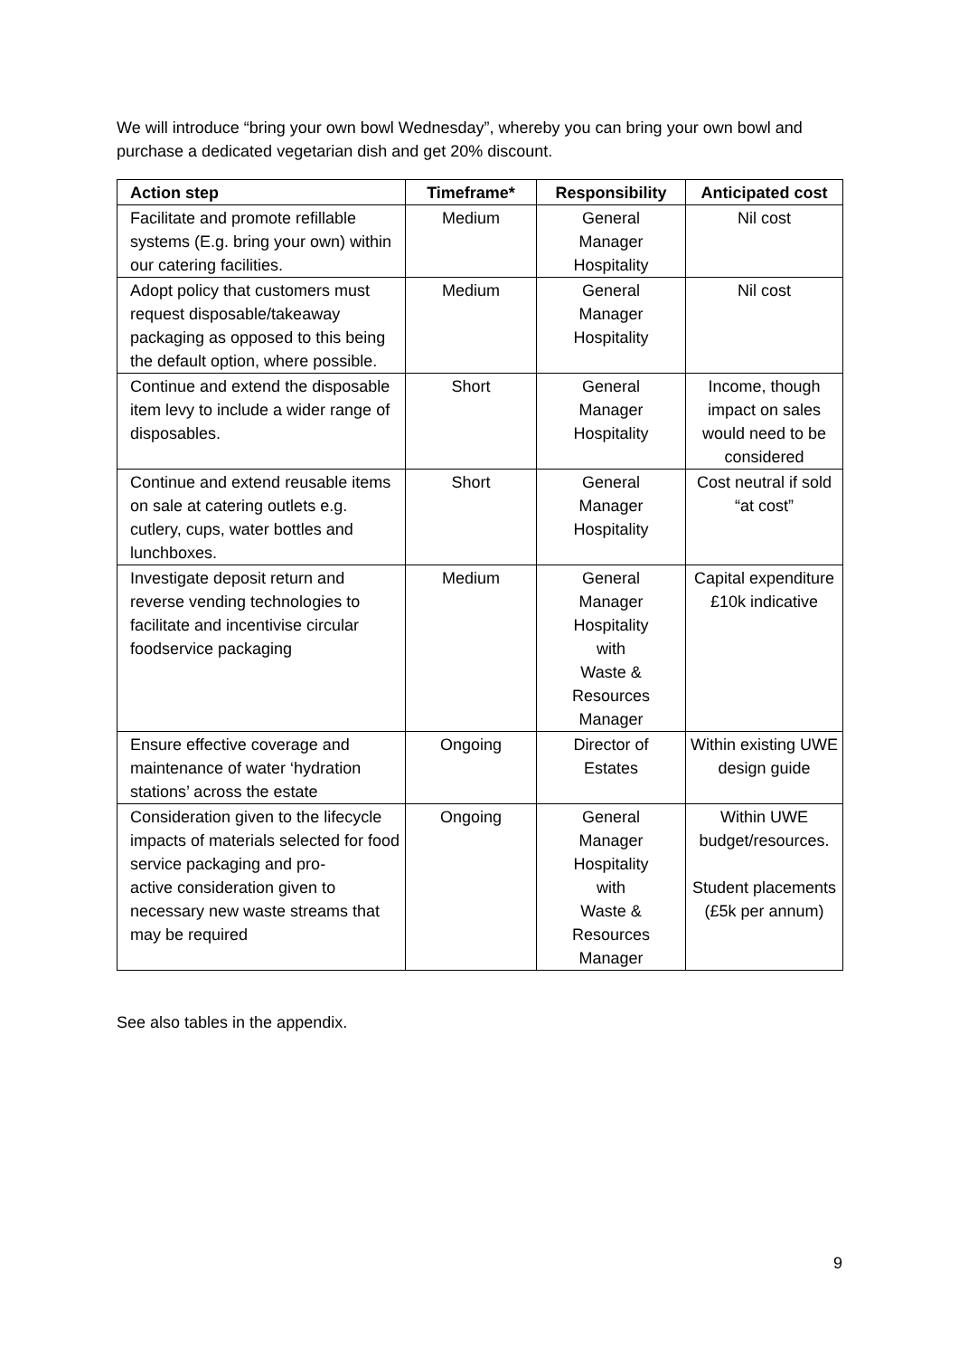We will introduce “bring your own bowl Wednesday”, whereby you can bring your own bowl and purchase a dedicated vegetarian dish and get 20% discount.
| Action step | Timeframe* | Responsibility | Anticipated cost |
| --- | --- | --- | --- |
| Facilitate and promote refillable systems (E.g. bring your own) within our catering facilities. | Medium | General Manager Hospitality | Nil cost |
| Adopt policy that customers must request disposable/takeaway packaging as opposed to this being the default option, where possible. | Medium | General Manager Hospitality | Nil cost |
| Continue and extend the disposable item levy to include a wider range of disposables. | Short | General Manager Hospitality | Income, though impact on sales would need to be considered |
| Continue and extend reusable items on sale at catering outlets e.g. cutlery, cups, water bottles and lunchboxes. | Short | General Manager Hospitality | Cost neutral if sold “at cost” |
| Investigate deposit return and reverse vending technologies to facilitate and incentivise circular foodservice packaging | Medium | General Manager Hospitality with Waste & Resources Manager | Capital expenditure £10k indicative |
| Ensure effective coverage and maintenance of water ‘hydration stations’ across the estate | Ongoing | Director of Estates | Within existing UWE design guide |
| Consideration given to the lifecycle impacts of materials selected for food service packaging and pro- active consideration given to necessary new waste streams that may be required | Ongoing | General Manager Hospitality with Waste & Resources Manager | Within UWE budget/resources. Student placements (£5k per annum) |
See also tables in the appendix.
9